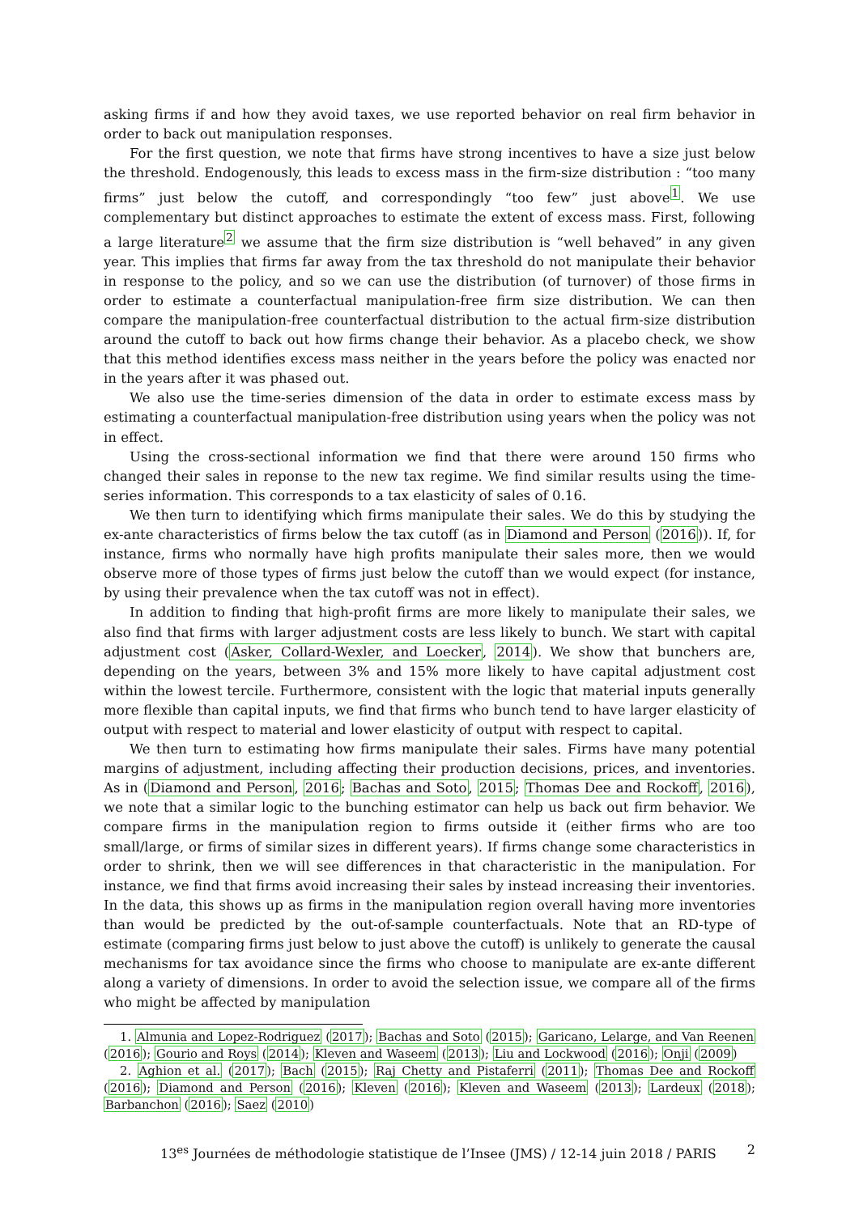asking firms if and how they avoid taxes, we use reported behavior on real firm behavior in order to back out manipulation responses.
For the first question, we note that firms have strong incentives to have a size just below the threshold. Endogenously, this leads to excess mass in the firm-size distribution : “too many firms” just below the cutoff, and correspondingly “too few” just above<sup>1</sup>. We use complementary but distinct approaches to estimate the extent of excess mass. First, following a large literature<sup>2</sup> we assume that the firm size distribution is “well behaved” in any given year. This implies that firms far away from the tax threshold do not manipulate their behavior in response to the policy, and so we can use the distribution (of turnover) of those firms in order to estimate a counterfactual manipulation-free firm size distribution. We can then compare the manipulation-free counterfactual distribution to the actual firm-size distribution around the cutoff to back out how firms change their behavior. As a placebo check, we show that this method identifies excess mass neither in the years before the policy was enacted nor in the years after it was phased out.
We also use the time-series dimension of the data in order to estimate excess mass by estimating a counterfactual manipulation-free distribution using years when the policy was not in effect.
Using the cross-sectional information we find that there were around 150 firms who changed their sales in reponse to the new tax regime. We find similar results using the time-series information. This corresponds to a tax elasticity of sales of 0.16.
We then turn to identifying which firms manipulate their sales. We do this by studying the ex-ante characteristics of firms below the tax cutoff (as in Diamond and Person (2016)). If, for instance, firms who normally have high profits manipulate their sales more, then we would observe more of those types of firms just below the cutoff than we would expect (for instance, by using their prevalence when the tax cutoff was not in effect).
In addition to finding that high-profit firms are more likely to manipulate their sales, we also find that firms with larger adjustment costs are less likely to bunch. We start with capital adjustment cost (Asker, Collard-Wexler, and Loecker, 2014). We show that bunchers are, depending on the years, between 3% and 15% more likely to have capital adjustment cost within the lowest tercile. Furthermore, consistent with the logic that material inputs generally more flexible than capital inputs, we find that firms who bunch tend to have larger elasticity of output with respect to material and lower elasticity of output with respect to capital.
We then turn to estimating how firms manipulate their sales. Firms have many potential margins of adjustment, including affecting their production decisions, prices, and inventories. As in (Diamond and Person, 2016; Bachas and Soto, 2015; Thomas Dee and Rockoff, 2016), we note that a similar logic to the bunching estimator can help us back out firm behavior. We compare firms in the manipulation region to firms outside it (either firms who are too small/large, or firms of similar sizes in different years). If firms change some characteristics in order to shrink, then we will see differences in that characteristic in the manipulation. For instance, we find that firms avoid increasing their sales by instead increasing their inventories. In the data, this shows up as firms in the manipulation region overall having more inventories than would be predicted by the out-of-sample counterfactuals. Note that an RD-type of estimate (comparing firms just below to just above the cutoff) is unlikely to generate the causal mechanisms for tax avoidance since the firms who choose to manipulate are ex-ante different along a variety of dimensions. In order to avoid the selection issue, we compare all of the firms who might be affected by manipulation
1. Almunia and Lopez-Rodriguez (2017); Bachas and Soto (2015); Garicano, Lelarge, and Van Reenen (2016); Gourio and Roys (2014); Kleven and Waseem (2013); Liu and Lockwood (2016); Onji (2009)
2. Aghion et al. (2017); Bach (2015); Raj Chetty and Pistaferri (2011); Thomas Dee and Rockoff (2016); Diamond and Person (2016); Kleven (2016); Kleven and Waseem (2013); Lardeux (2018); Barbanchon (2016); Saez (2010)
13<sup>es</sup> Journées de méthodologie statistique de l’Insee (JMS) / 12-14 juin 2018 / PARIS 2